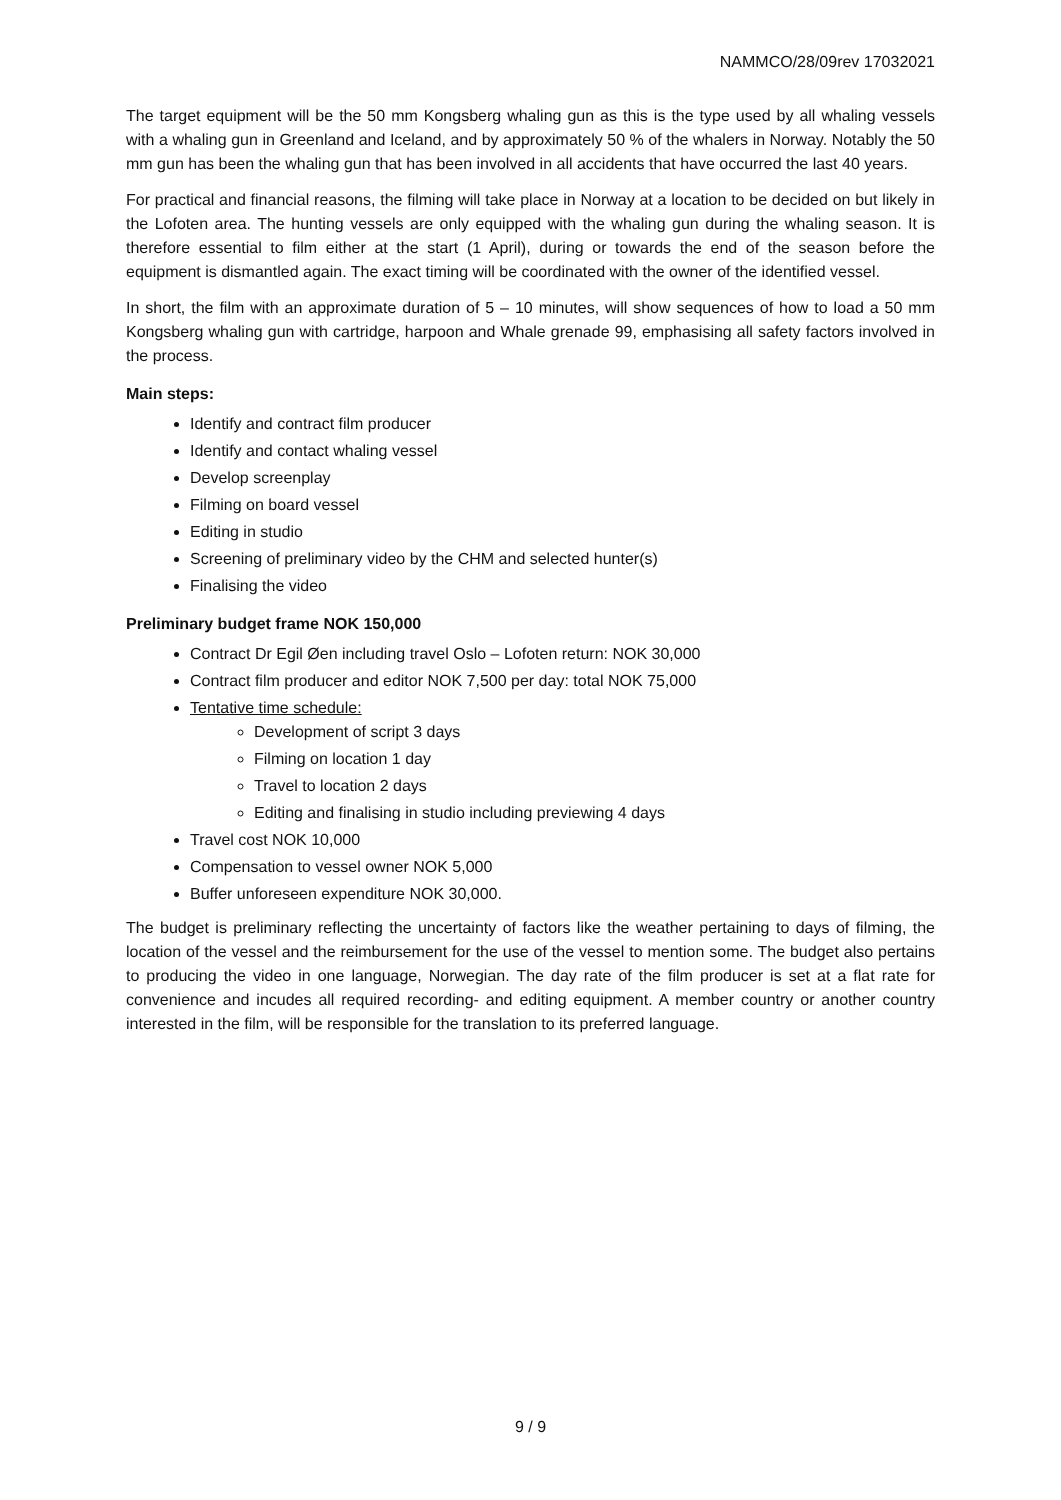NAMMCO/28/09rev 17032021
The target equipment will be the 50 mm Kongsberg whaling gun as this is the type used by all whaling vessels with a whaling gun in Greenland and Iceland, and by approximately 50 % of the whalers in Norway. Notably the 50 mm gun has been the whaling gun that has been involved in all accidents that have occurred the last 40 years.
For practical and financial reasons, the filming will take place in Norway at a location to be decided on but likely in the Lofoten area. The hunting vessels are only equipped with the whaling gun during the whaling season. It is therefore essential to film either at the start (1 April), during or towards the end of the season before the equipment is dismantled again. The exact timing will be coordinated with the owner of the identified vessel.
In short, the film with an approximate duration of 5 – 10 minutes, will show sequences of how to load a 50 mm Kongsberg whaling gun with cartridge, harpoon and Whale grenade 99, emphasising all safety factors involved in the process.
Main steps:
Identify and contract film producer
Identify and contact whaling vessel
Develop screenplay
Filming on board vessel
Editing in studio
Screening of preliminary video by the CHM and selected hunter(s)
Finalising the video
Preliminary budget frame NOK 150,000
Contract Dr Egil Øen including travel Oslo – Lofoten return: NOK 30,000
Contract film producer and editor NOK 7,500 per day: total NOK 75,000
Tentative time schedule:
Development of script 3 days
Filming on location 1 day
Travel to location 2 days
Editing and finalising in studio including previewing 4 days
Travel cost NOK 10,000
Compensation to vessel owner NOK 5,000
Buffer unforeseen expenditure NOK 30,000.
The budget is preliminary reflecting the uncertainty of factors like the weather pertaining to days of filming, the location of the vessel and the reimbursement for the use of the vessel to mention some. The budget also pertains to producing the video in one language, Norwegian. The day rate of the film producer is set at a flat rate for convenience and incudes all required recording- and editing equipment. A member country or another country interested in the film, will be responsible for the translation to its preferred language.
9 / 9